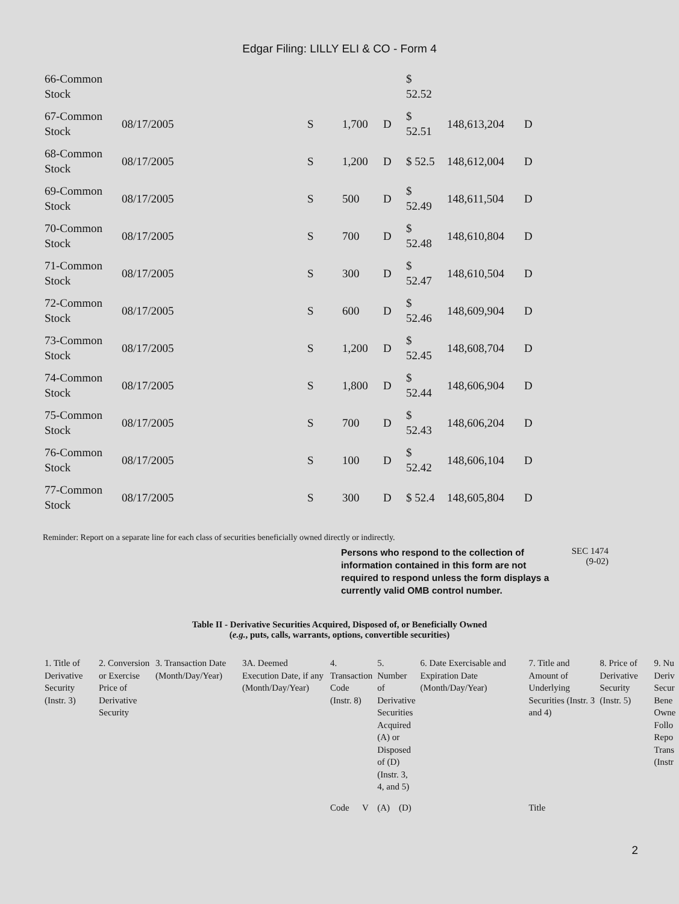Edgar Filing: LILLY ELI & CO - Form 4
| 66-Common Stock | | | | | $ 52.52 | | |
| 67-Common Stock | 08/17/2005 | S | 1,700 | D | $ 52.51 | 148,613,204 | D |
| 68-Common Stock | 08/17/2005 | S | 1,200 | D | $ 52.5 | 148,612,004 | D |
| 69-Common Stock | 08/17/2005 | S | 500 | D | $ 52.49 | 148,611,504 | D |
| 70-Common Stock | 08/17/2005 | S | 700 | D | $ 52.48 | 148,610,804 | D |
| 71-Common Stock | 08/17/2005 | S | 300 | D | $ 52.47 | 148,610,504 | D |
| 72-Common Stock | 08/17/2005 | S | 600 | D | $ 52.46 | 148,609,904 | D |
| 73-Common Stock | 08/17/2005 | S | 1,200 | D | $ 52.45 | 148,608,704 | D |
| 74-Common Stock | 08/17/2005 | S | 1,800 | D | $ 52.44 | 148,606,904 | D |
| 75-Common Stock | 08/17/2005 | S | 700 | D | $ 52.43 | 148,606,204 | D |
| 76-Common Stock | 08/17/2005 | S | 100 | D | $ 52.42 | 148,606,104 | D |
| 77-Common Stock | 08/17/2005 | S | 300 | D | $ 52.4 | 148,605,804 | D |
Reminder: Report on a separate line for each class of securities beneficially owned directly or indirectly.
Persons who respond to the collection of information contained in this form are not required to respond unless the form displays a currently valid OMB control number.
SEC 1474
(9-02)
Table II - Derivative Securities Acquired, Disposed of, or Beneficially Owned
(e.g., puts, calls, warrants, options, convertible securities)
| 1. Title of Derivative Security (Instr. 3) | 2. Conversion or Exercise Price of Derivative Security | 3. Transaction Date (Month/Day/Year) | 3A. Deemed Execution Date, if any (Month/Day/Year) | 4. Transaction Code (Instr. 8) | | 5. Number of Derivative Securities Acquired (A) or Disposed of (D) (Instr. 3, 4, and 5) | | 6. Date Exercisable and Expiration Date (Month/Day/Year) | 7. Title and Amount of Underlying Securities (Instr. 3 and 4) | 8. Price of Derivative Security (Instr. 5) | 9. Nu Deriv Secur Bene Owne Follo Repo Trans (Instr |
| | | | | Code | V | (A) | (D) | | Title | | |
2